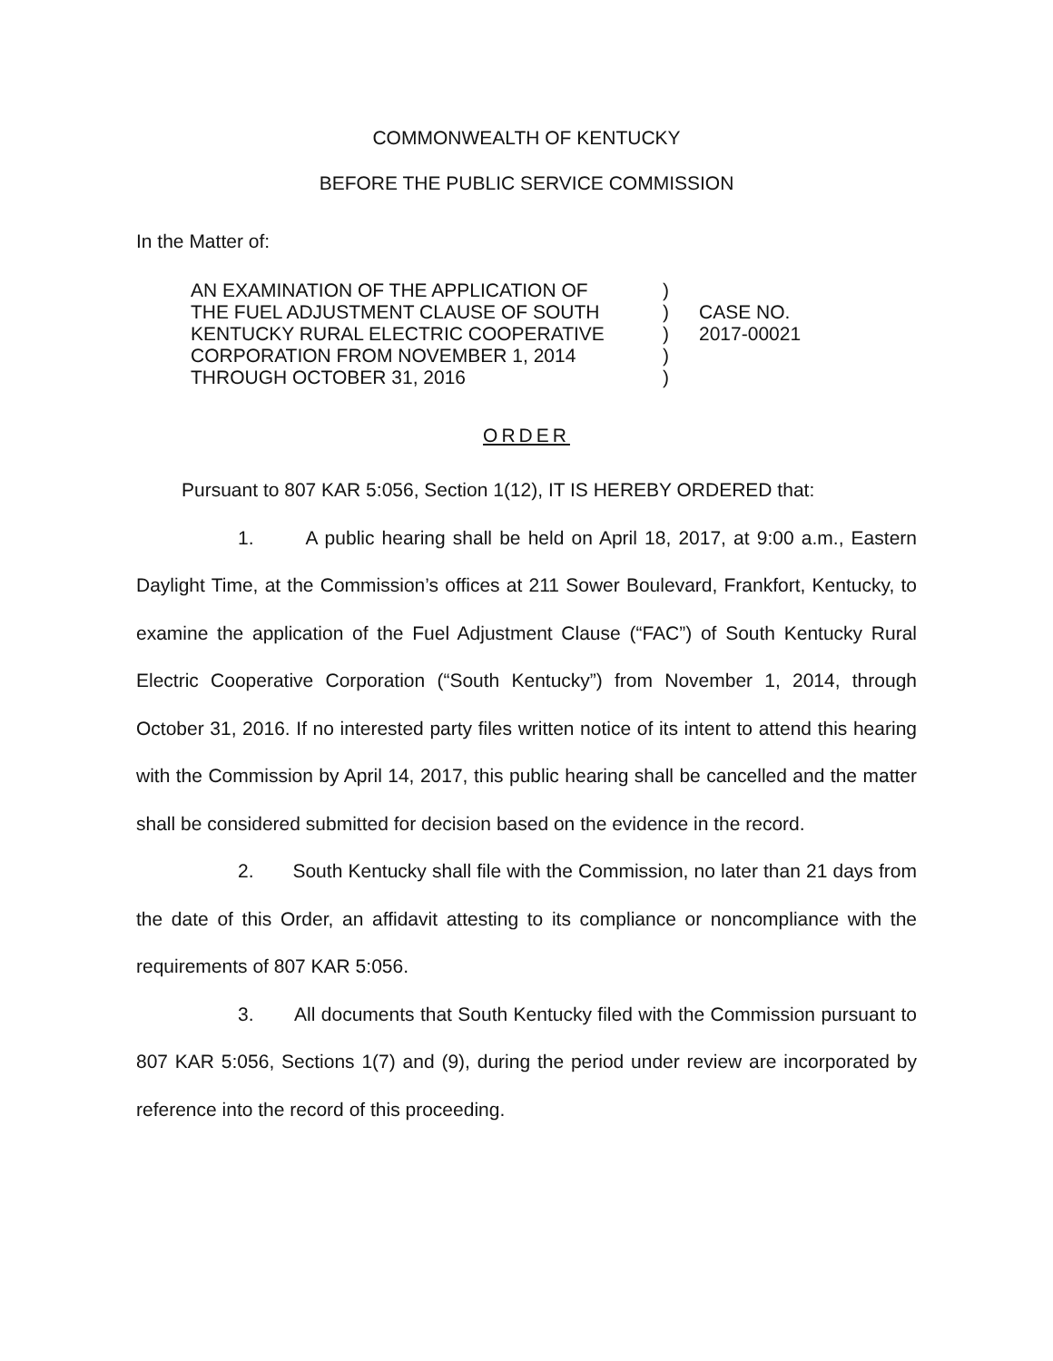COMMONWEALTH OF KENTUCKY
BEFORE THE PUBLIC SERVICE COMMISSION
In the Matter of:
AN EXAMINATION OF THE APPLICATION OF
THE FUEL ADJUSTMENT CLAUSE OF SOUTH
KENTUCKY RURAL ELECTRIC COOPERATIVE
CORPORATION FROM NOVEMBER 1, 2014
THROUGH OCTOBER 31, 2016
)
)
)
)
)
CASE NO.
2017-00021
ORDER
Pursuant to 807 KAR 5:056, Section 1(12), IT IS HEREBY ORDERED that:
1. A public hearing shall be held on April 18, 2017, at 9:00 a.m., Eastern Daylight Time, at the Commission’s offices at 211 Sower Boulevard, Frankfort, Kentucky, to examine the application of the Fuel Adjustment Clause (“FAC”) of South Kentucky Rural Electric Cooperative Corporation (“South Kentucky”) from November 1, 2014, through October 31, 2016. If no interested party files written notice of its intent to attend this hearing with the Commission by April 14, 2017, this public hearing shall be cancelled and the matter shall be considered submitted for decision based on the evidence in the record.
2. South Kentucky shall file with the Commission, no later than 21 days from the date of this Order, an affidavit attesting to its compliance or noncompliance with the requirements of 807 KAR 5:056.
3. All documents that South Kentucky filed with the Commission pursuant to 807 KAR 5:056, Sections 1(7) and (9), during the period under review are incorporated by reference into the record of this proceeding.